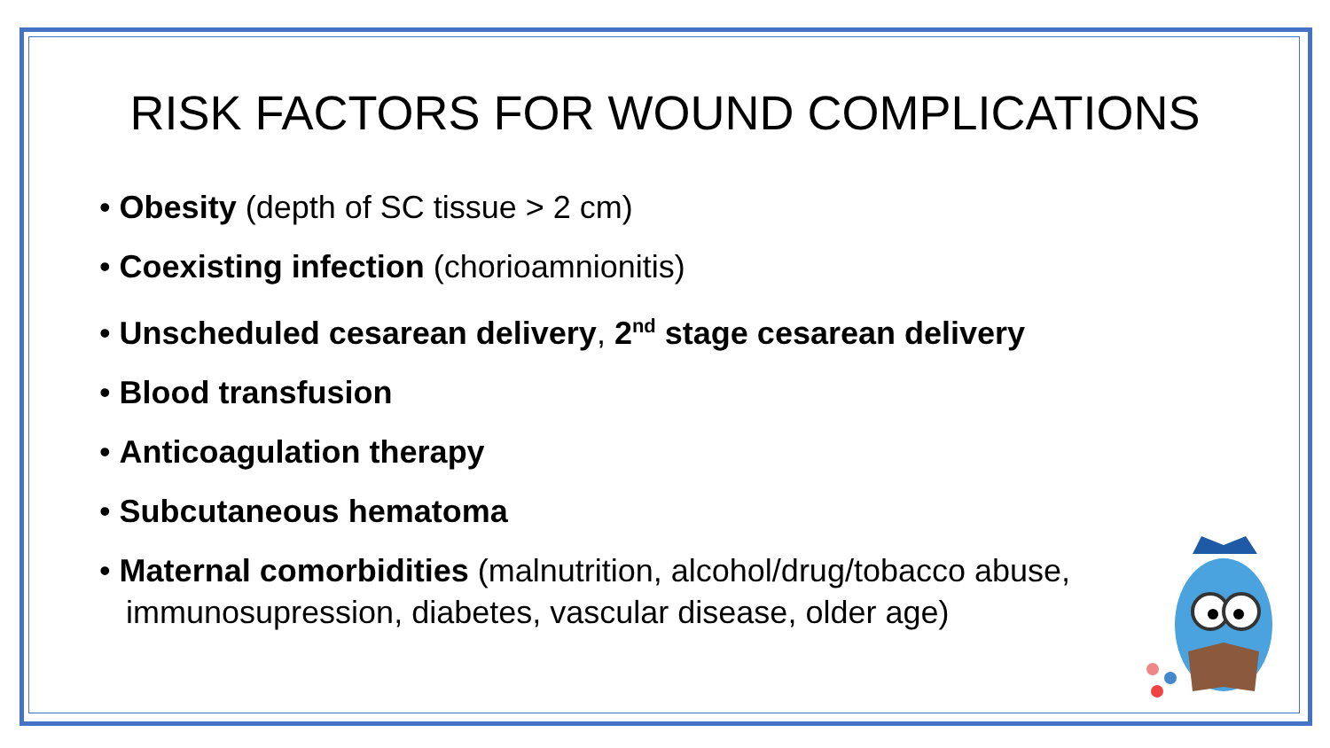RISK FACTORS FOR WOUND COMPLICATIONS
Obesity (depth of SC tissue > 2 cm)
Coexisting infection (chorioamnionitis)
Unscheduled cesarean delivery, 2<sup>nd</sup> stage cesarean delivery
Blood transfusion
Anticoagulation therapy
Subcutaneous hematoma
Maternal comorbidities (malnutrition, alcohol/drug/tobacco abuse, immunosupression, diabetes, vascular disease, older age)